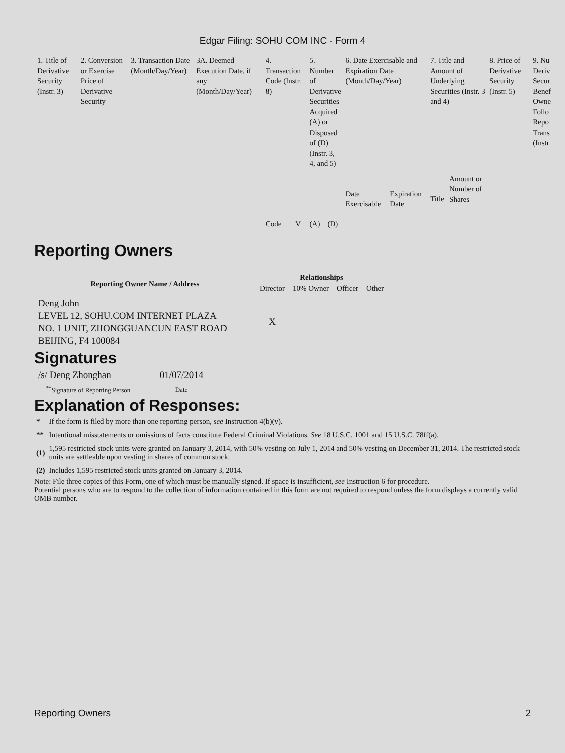Edgar Filing: SOHU COM INC - Form 4
| 1. Title of Derivative Security (Instr. 3) | 2. Conversion or Exercise Price of Derivative Security | 3. Transaction Date (Month/Day/Year) | 3A. Deemed Execution Date, if any (Month/Day/Year) | 4. Transaction Code (Instr. 8) | | 5. Number of Derivative Securities Acquired (A) or Disposed of (D) (Instr. 3, 4, and 5) | | 6. Date Exercisable and Expiration Date (Month/Day/Year) | | 7. Title and Amount of Underlying Securities (Instr. 3 and 4) | | 8. Price of Derivative Security (Instr. 5) | 9. Nu Deriv Secur Benef Owne Follo Repo Trans (Instr |
| | | | | Code | V | (A) | (D) | Date Exercisable | Expiration Date | Title | Amount or Number of Shares | | |
Reporting Owners
| Reporting Owner Name / Address | Relationships | | | |
| --- | --- | --- | --- | --- |
| | Director | 10% Owner | Officer | Other |
| Deng John LEVEL 12, SOHU.COM INTERNET PLAZA NO. 1 UNIT, ZHONGGUANCUN EAST ROAD BEIJING, F4 100084 | X | | | |
Signatures
| /s/ Deng Zhonghan | 01/07/2014 |
| <sup>**</sup> Signature of Reporting Person | Date |
Explanation of Responses:
| * | If the form is filed by more than one reporting person, see Instruction 4(b)(v). |
| ** | Intentional misstatements or omissions of facts constitute Federal Criminal Violations. See 18 U.S.C. 1001 and 15 U.S.C. 78ff(a). |
| (1) | 1,595 restricted stock units were granted on January 3, 2014, with 50% vesting on July 1, 2014 and 50% vesting on December 31, 2014. The restricted stock units are settleable upon vesting in shares of common stock. |
| (2) | Includes 1,595 restricted stock units granted on January 3, 2014. |
Note: File three copies of this Form, one of which must be manually signed. If space is insufficient, see Instruction 6 for procedure.
Potential persons who are to respond to the collection of information contained in this form are not required to respond unless the form displays a currently valid OMB number.
Reporting Owners 2